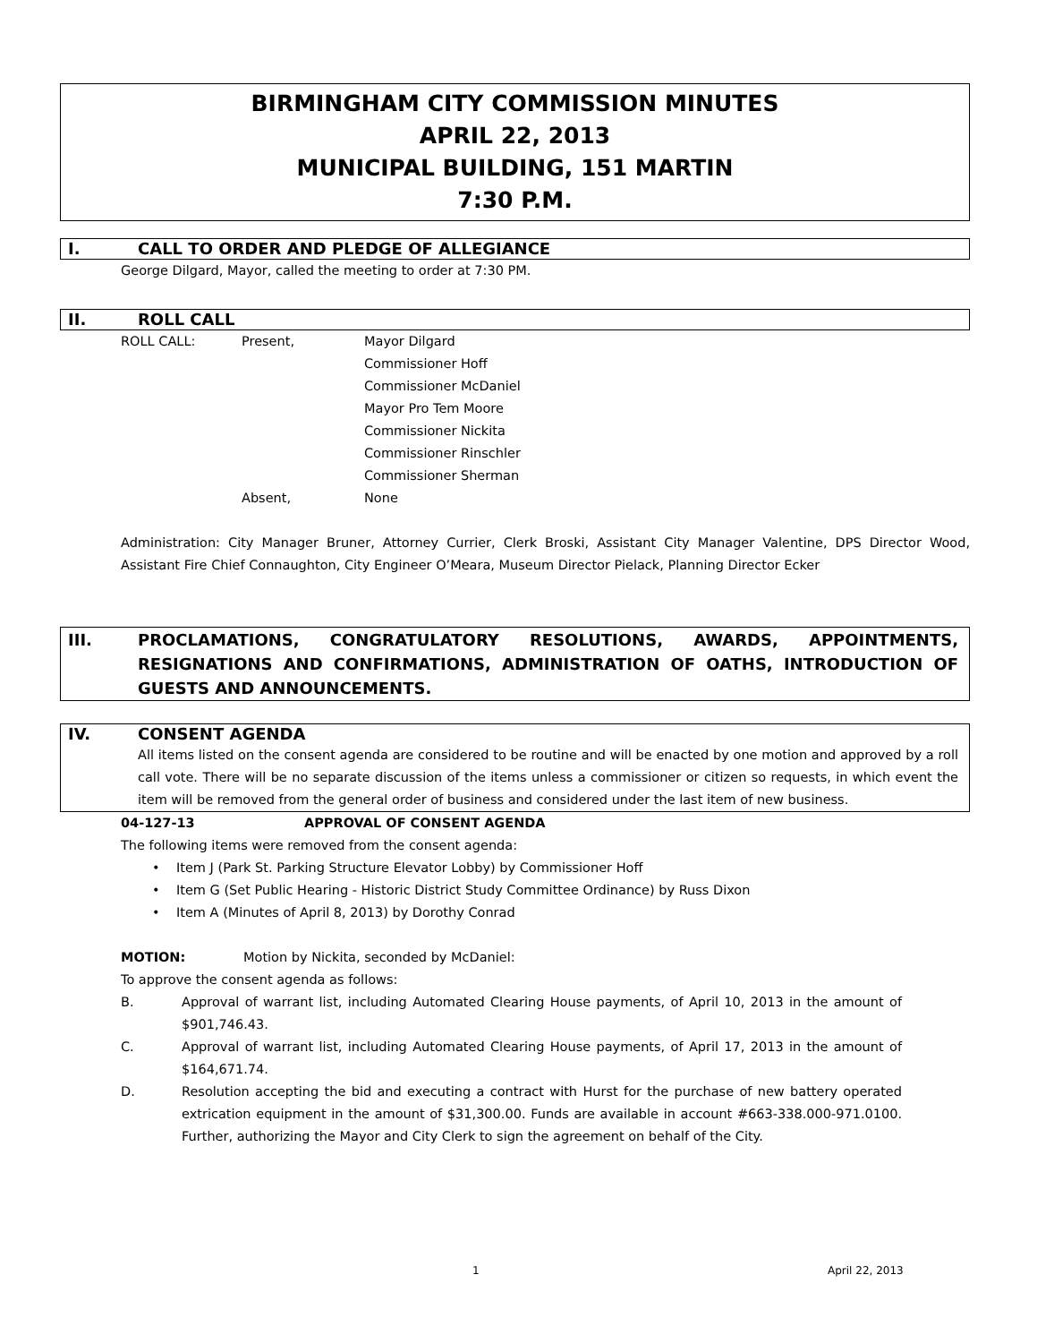BIRMINGHAM CITY COMMISSION MINUTES
APRIL 22, 2013
MUNICIPAL BUILDING, 151 MARTIN
7:30 P.M.
I. CALL TO ORDER AND PLEDGE OF ALLEGIANCE
George Dilgard, Mayor, called the meeting to order at 7:30 PM.
II. ROLL CALL
ROLL CALL: Present, Mayor Dilgard
Commissioner Hoff
Commissioner McDaniel
Mayor Pro Tem Moore
Commissioner Nickita
Commissioner Rinschler
Commissioner Sherman
Absent, None
Administration: City Manager Bruner, Attorney Currier, Clerk Broski, Assistant City Manager Valentine, DPS Director Wood, Assistant Fire Chief Connaughton, City Engineer O’Meara, Museum Director Pielack, Planning Director Ecker
III. PROCLAMATIONS, CONGRATULATORY RESOLUTIONS, AWARDS, APPOINTMENTS, RESIGNATIONS AND CONFIRMATIONS, ADMINISTRATION OF OATHS, INTRODUCTION OF GUESTS AND ANNOUNCEMENTS.
IV. CONSENT AGENDA
All items listed on the consent agenda are considered to be routine and will be enacted by one motion and approved by a roll call vote. There will be no separate discussion of the items unless a commissioner or citizen so requests, in which event the item will be removed from the general order of business and considered under the last item of new business.
04-127-13 APPROVAL OF CONSENT AGENDA
The following items were removed from the consent agenda:
• Item J (Park St. Parking Structure Elevator Lobby) by Commissioner Hoff
• Item G (Set Public Hearing - Historic District Study Committee Ordinance) by Russ Dixon
• Item A (Minutes of April 8, 2013) by Dorothy Conrad
MOTION: Motion by Nickita, seconded by McDaniel:
To approve the consent agenda as follows:
B. Approval of warrant list, including Automated Clearing House payments, of April 10, 2013 in the amount of $901,746.43.
C. Approval of warrant list, including Automated Clearing House payments, of April 17, 2013 in the amount of $164,671.74.
D. Resolution accepting the bid and executing a contract with Hurst for the purchase of new battery operated extrication equipment in the amount of $31,300.00. Funds are available in account #663-338.000-971.0100. Further, authorizing the Mayor and City Clerk to sign the agreement on behalf of the City.
1 April 22, 2013